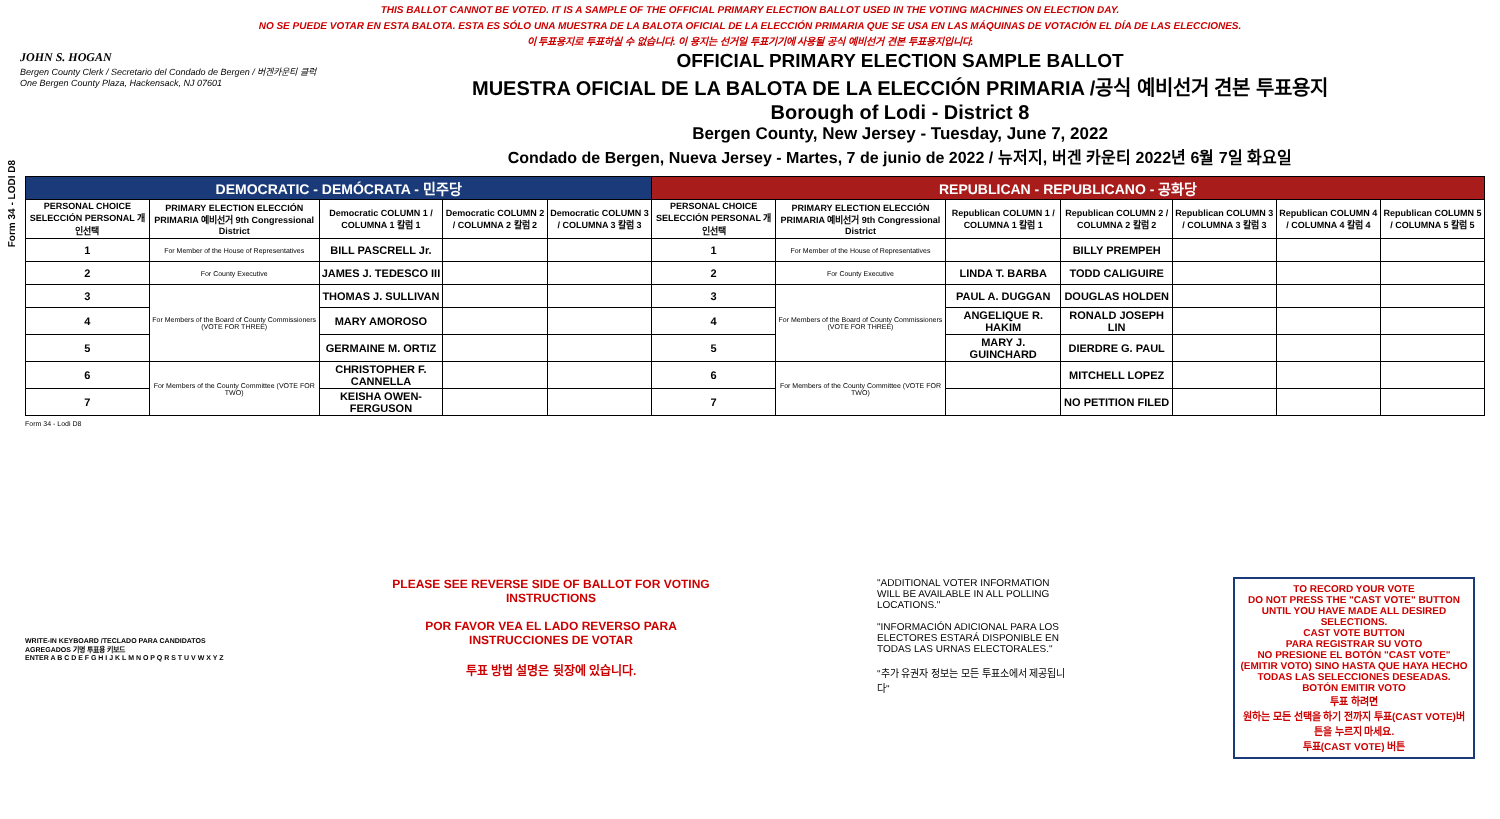THIS BALLOT CANNOT BE VOTED. IT IS A SAMPLE OF THE OFFICIAL PRIMARY ELECTION BALLOT USED IN THE VOTING MACHINES ON ELECTION DAY.
NO SE PUEDE VOTAR EN ESTA BALOTA. ESTA ES SÓLO UNA MUESTRA DE LA BALOTA OFICIAL DE LA ELECCIÓN PRIMARIA QUE SE USA EN LAS MÁQUINAS DE VOTACIÓN EL DÍA DE LAS ELECCIONES.
이 투표용지로 투표하실 수 없습니다. 이 용지는 선거일 투표기기에 사용될 공식 예비선거 견본 투표용지입니다.
Form 34 - LODI D8
JOHN S. HOGAN
Bergen County Clerk / Secretario del Condado de Bergen / 버겐카운티 클럭
One Bergen County Plaza, Hackensack, NJ 07601
OFFICIAL PRIMARY ELECTION SAMPLE BALLOT
MUESTRA OFICIAL DE LA BALOTA DE LA ELECCIÓN PRIMARIA /공식 예비선거 견본 투표용지
Borough of Lodi - District 8
Bergen County, New Jersey - Tuesday, June 7, 2022
Condado de Bergen, Nueva Jersey - Martes, 7 de junio de 2022 / 뉴저지, 버겐 카운티 2022년 6월 7일 화요일
| DEMOCRATIC - DEMÓCRATA - 민주당 | | | | | REPUBLICAN - REPUBLICANO - 공화당 | | | | | | |
| PERSONAL CHOICE SELECCIÓN PERSONAL 개인선택 | PRIMARY ELECTION ELECCIÓN PRIMARIA 예비선거 9th Congressional District | Democratic COLUMN 1 / COLUMNA 1 칼럼 1 | Democratic COLUMN 2 / COLUMNA 2 칼럼 2 | Democratic COLUMN 3 / COLUMNA 3 칼럼 3 | PERSONAL CHOICE SELECCIÓN PERSONAL 개인선택 | PRIMARY ELECTION ELECCIÓN PRIMARIA 예비선거 9th Congressional District | Republican COLUMN 1 / COLUMNA 1 칼럼 1 | Republican COLUMN 2 / COLUMNA 2 칼럼 2 | Republican COLUMN 3 / COLUMNA 3 칼럼 3 | Republican COLUMN 4 / COLUMNA 4 칼럼 4 | Republican COLUMN 5 / COLUMNA 5 칼럼 5 |
| 1 | For Member of the House of Representatives | BILL PASCRELL Jr. | | | 1 | For Member of the House of Representatives | | BILLY PREMPEH | | | |
| 2 | For County Executive | JAMES J. TEDESCO III | | | 2 | For County Executive | LINDA T. BARBA | TODD CALIGUIRE | | | |
| 3 | For Members of the Board of County Commissioners (VOTE FOR THREE) | THOMAS J. SULLIVAN | | | 3 | For Members of the Board of County Commissioners (VOTE FOR THREE) | PAUL A. DUGGAN | DOUGLAS HOLDEN | | | |
| 4 | | MARY AMOROSO | | | 4 | | ANGELIQUE R. HAKIM | RONALD JOSEPH LIN | | | |
| 5 | | GERMAINE M. ORTIZ | | | 5 | | MARY J. GUINCHARD | DIERDRE G. PAUL | | | |
| 6 | For Members of the County Committee (VOTE FOR TWO) | CHRISTOPHER F. CANNELLA | | | 6 | For Members of the County Committee (VOTE FOR TWO) | | MITCHELL LOPEZ | | | |
| 7 | | KEISHA OWEN-FERGUSON | | | 7 | | | NO PETITION FILED | | | |
Form 34 - Lodi D8
WRITE-IN KEYBOARD /TECLADO PARA CANDIDATOS AGREGADOS 기명 투표용 키보드
ENTER A B C D E F G H I J K L M N O P Q R S T U V W X Y Z
PLEASE SEE REVERSE SIDE OF BALLOT FOR VOTING INSTRUCTIONS
POR FAVOR VEA EL LADO REVERSO PARA INSTRUCCIONES DE VOTAR
투표 방법 설명은 뒷장에 있습니다.
"ADDITIONAL VOTER INFORMATION WILL BE AVAILABLE IN ALL POLLING LOCATIONS."
"INFORMACIÓN ADICIONAL PARA LOS ELECTORES ESTARÁ DISPONIBLE EN TODAS LAS URNAS ELECTORALES."
"추가 유권자 정보는 모든 투표소에서 제공됩니다"
TO RECORD YOUR VOTE
DO NOT PRESS THE "CAST VOTE" BUTTON UNTIL YOU HAVE MADE ALL DESIRED SELECTIONS.
CAST VOTE BUTTON
PARA REGISTRAR SU VOTO
NO PRESIONE EL BOTÓN "CAST VOTE" (EMITIR VOTO) SINO HASTA QUE HAYA HECHO TODAS LAS SELECCIONES DESEADAS.
BOTÓN EMITIR VOTO
투표 하려면
원하는 모든 선택을 하기 전까지 투표(CAST VOTE)버튼을 누르지 마세요.
투표(CAST VOTE) 버튼